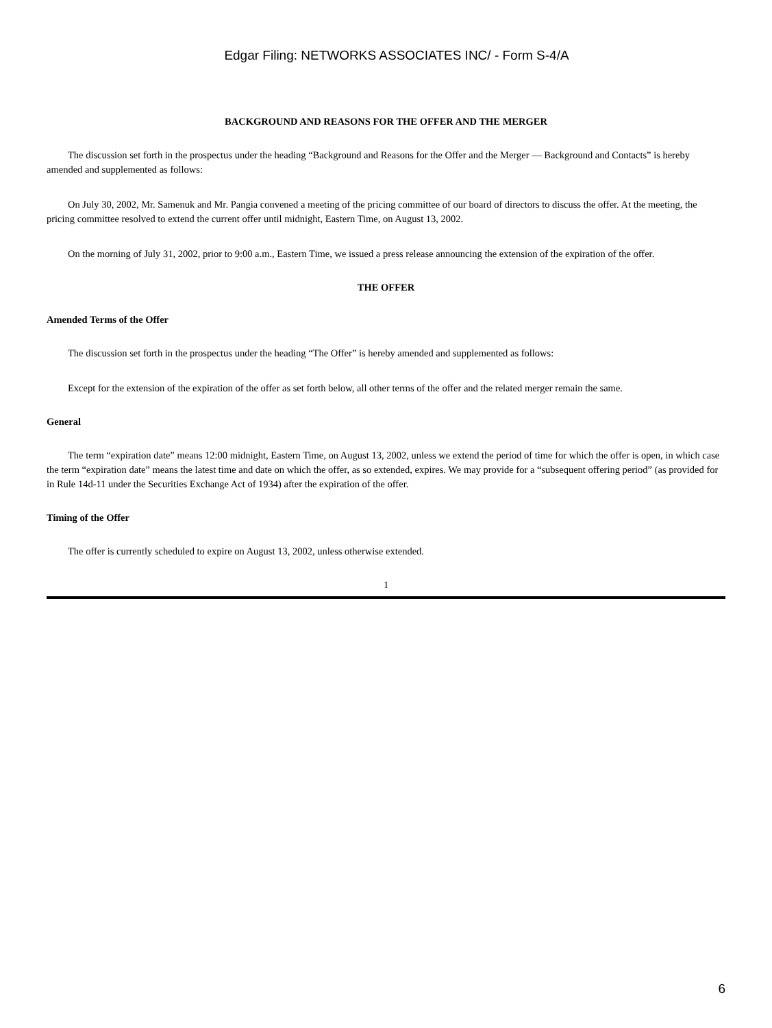Edgar Filing: NETWORKS ASSOCIATES INC/ - Form S-4/A
BACKGROUND AND REASONS FOR THE OFFER AND THE MERGER
The discussion set forth in the prospectus under the heading “Background and Reasons for the Offer and the Merger — Background and Contacts” is hereby amended and supplemented as follows:
On July 30, 2002, Mr. Samenuk and Mr. Pangia convened a meeting of the pricing committee of our board of directors to discuss the offer. At the meeting, the pricing committee resolved to extend the current offer until midnight, Eastern Time, on August 13, 2002.
On the morning of July 31, 2002, prior to 9:00 a.m., Eastern Time, we issued a press release announcing the extension of the expiration of the offer.
THE OFFER
Amended Terms of the Offer
The discussion set forth in the prospectus under the heading “The Offer” is hereby amended and supplemented as follows:
Except for the extension of the expiration of the offer as set forth below, all other terms of the offer and the related merger remain the same.
General
The term “expiration date” means 12:00 midnight, Eastern Time, on August 13, 2002, unless we extend the period of time for which the offer is open, in which case the term “expiration date” means the latest time and date on which the offer, as so extended, expires. We may provide for a “subsequent offering period” (as provided for in Rule 14d-11 under the Securities Exchange Act of 1934) after the expiration of the offer.
Timing of the Offer
The offer is currently scheduled to expire on August 13, 2002, unless otherwise extended.
1
6